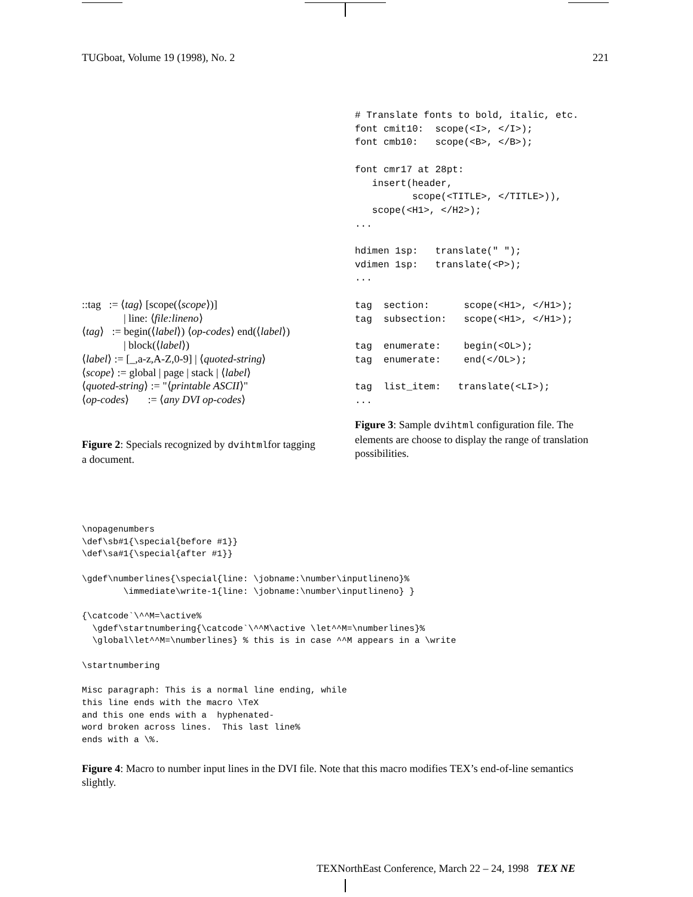TUGboat, Volume 19 (1998), No. 2 221
::tag := ⟨tag⟩ [scope(⟨scope⟩)]
| line: ⟨file:lineno⟩
⟨tag⟩ := begin(⟨label⟩) ⟨op-codes⟩ end(⟨label⟩)
| block(⟨label⟩)
⟨label⟩ := [_,a-z,A-Z,0-9] | ⟨quoted-string⟩
⟨scope⟩ := global | page | stack | ⟨label⟩
⟨quoted-string⟩ := "⟨printable ASCII⟩"
⟨op-codes⟩ := ⟨any DVI op-codes⟩
Figure 2: Specials recognized by dvihtmlfor tagging a document.
# Translate fonts to bold, italic, etc.
font cmit10:  scope(<I>, </I>);
font cmb10:   scope(<B>, </B>);

font cmr17 at 28pt:
   insert(header,
          scope(<TITLE>, </TITLE>)),
   scope(<H1>, </H2>);
...

hdimen 1sp:   translate(" ");
vdimen 1sp:   translate(<P>);
...

tag  section:      scope(<H1>, </H1>);
tag  subsection:   scope(<H1>, </H1>);

tag  enumerate:    begin(<OL>);
tag  enumerate:    end(</OL>);

tag  list_item:   translate(<LI>);
...
Figure 3: Sample dvihtml configuration file. The elements are choose to display the range of translation possibilities.
\nopagenumbers
\def\sb#1{\special{before #1}}
\def\sa#1{\special{after #1}}

\gdef\numberlines{\special{line: \jobname:\number\inputlineno}%
        \immediate\write-1{line: \jobname:\number\inputlineno} }

{\catcode`\^^M=\active%
  \gdef\startnumbering{\catcode`\^^M\active \let^^M=\numberlines}%
  \global\let^^M=\numberlines} % this is in case ^^M appears in a \write

\startnumbering

Misc paragraph: This is a normal line ending, while
this line ends with the macro \TeX
and this one ends with a  hyphenated-
word broken across lines.  This last line%
ends with a \%.
Figure 4: Macro to number input lines in the DVI file. Note that this macro modifies TEX’s end-of-line semantics slightly.
TEXNorthEast Conference, March 22 – 24, 1998 TEX NE